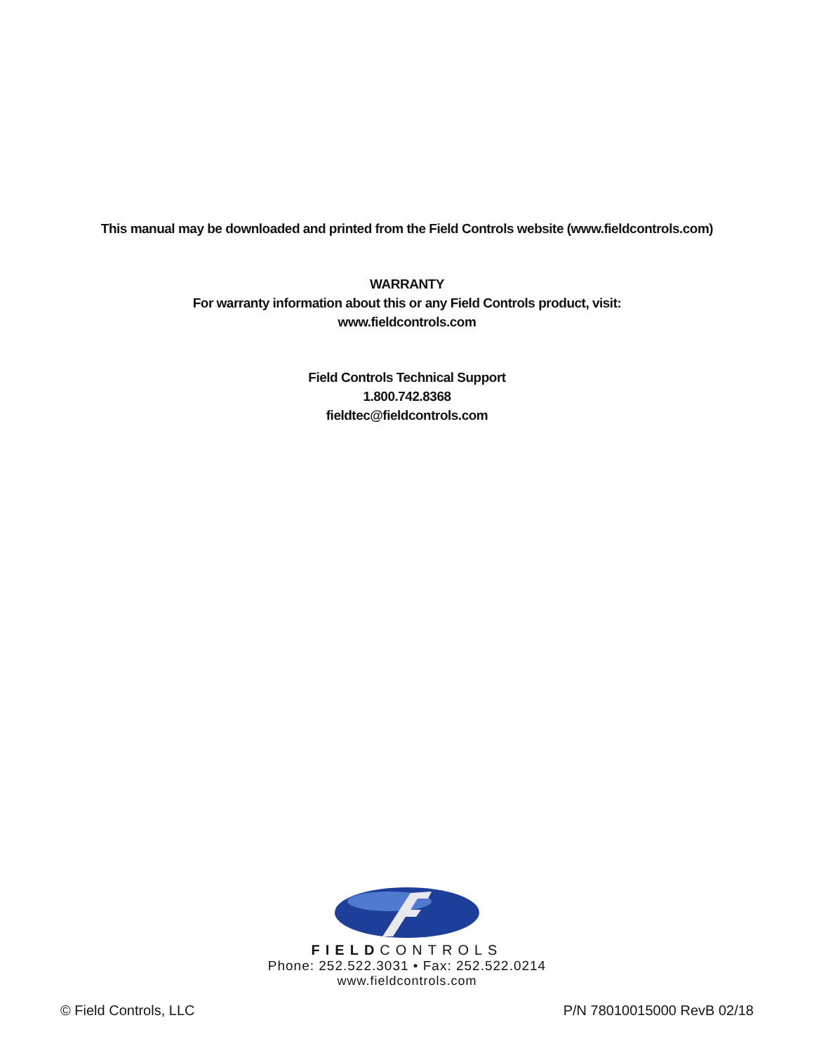This manual may be downloaded and printed from the Field Controls website (www.fieldcontrols.com)
WARRANTY
For warranty information about this or any Field Controls product, visit:
www.fieldcontrols.com
Field Controls Technical Support
1.800.742.8368
fieldtec@fieldcontrols.com
FIELDCONTROLS
Phone: 252.522.3031 • Fax: 252.522.0214
www.fieldcontrols.com
© Field Controls, LLC P/N 78010015000 RevB 02/18